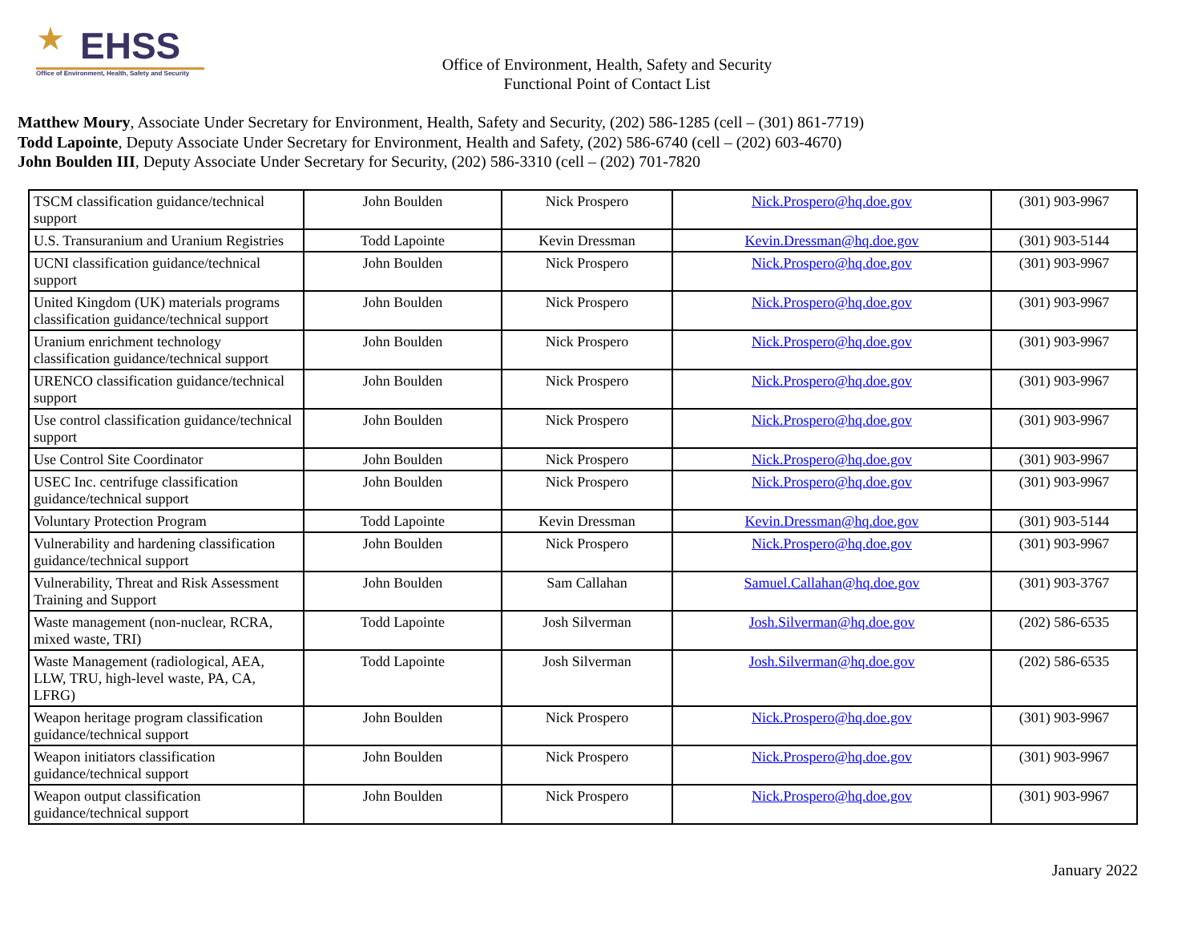★
EHSS
Office of Environment, Health, Safety and Security
Office of Environment, Health, Safety and Security
Functional Point of Contact List
Matthew Moury, Associate Under Secretary for Environment, Health, Safety and Security, (202) 586-1285 (cell – (301) 861-7719)
Todd Lapointe, Deputy Associate Under Secretary for Environment, Health and Safety, (202) 586-6740 (cell – (202) 603-4670)
John Boulden III, Deputy Associate Under Secretary for Security, (202) 586-3310 (cell – (202) 701-7820
| TSCM classification guidance/technical support | John Boulden | Nick Prospero | Nick.Prospero@hq.doe.gov | (301) 903-9967 |
| U.S. Transuranium and Uranium Registries | Todd Lapointe | Kevin Dressman | Kevin.Dressman@hq.doe.gov | (301) 903-5144 |
| UCNI classification guidance/technical support | John Boulden | Nick Prospero | Nick.Prospero@hq.doe.gov | (301) 903-9967 |
| United Kingdom (UK) materials programs classification guidance/technical support | John Boulden | Nick Prospero | Nick.Prospero@hq.doe.gov | (301) 903-9967 |
| Uranium enrichment technology classification guidance/technical support | John Boulden | Nick Prospero | Nick.Prospero@hq.doe.gov | (301) 903-9967 |
| URENCO classification guidance/technical support | John Boulden | Nick Prospero | Nick.Prospero@hq.doe.gov | (301) 903-9967 |
| Use control classification guidance/technical support | John Boulden | Nick Prospero | Nick.Prospero@hq.doe.gov | (301) 903-9967 |
| Use Control Site Coordinator | John Boulden | Nick Prospero | Nick.Prospero@hq.doe.gov | (301) 903-9967 |
| USEC Inc. centrifuge classification guidance/technical support | John Boulden | Nick Prospero | Nick.Prospero@hq.doe.gov | (301) 903-9967 |
| Voluntary Protection Program | Todd Lapointe | Kevin Dressman | Kevin.Dressman@hq.doe.gov | (301) 903-5144 |
| Vulnerability and hardening classification guidance/technical support | John Boulden | Nick Prospero | Nick.Prospero@hq.doe.gov | (301) 903-9967 |
| Vulnerability, Threat and Risk Assessment Training and Support | John Boulden | Sam Callahan | Samuel.Callahan@hq.doe.gov | (301) 903-3767 |
| Waste management (non-nuclear, RCRA, mixed waste, TRI) | Todd Lapointe | Josh Silverman | Josh.Silverman@hq.doe.gov | (202) 586-6535 |
| Waste Management (radiological, AEA, LLW, TRU, high-level waste, PA, CA, LFRG) | Todd Lapointe | Josh Silverman | Josh.Silverman@hq.doe.gov | (202) 586-6535 |
| Weapon heritage program classification guidance/technical support | John Boulden | Nick Prospero | Nick.Prospero@hq.doe.gov | (301) 903-9967 |
| Weapon initiators classification guidance/technical support | John Boulden | Nick Prospero | Nick.Prospero@hq.doe.gov | (301) 903-9967 |
| Weapon output classification guidance/technical support | John Boulden | Nick Prospero | Nick.Prospero@hq.doe.gov | (301) 903-9967 |
January 2022